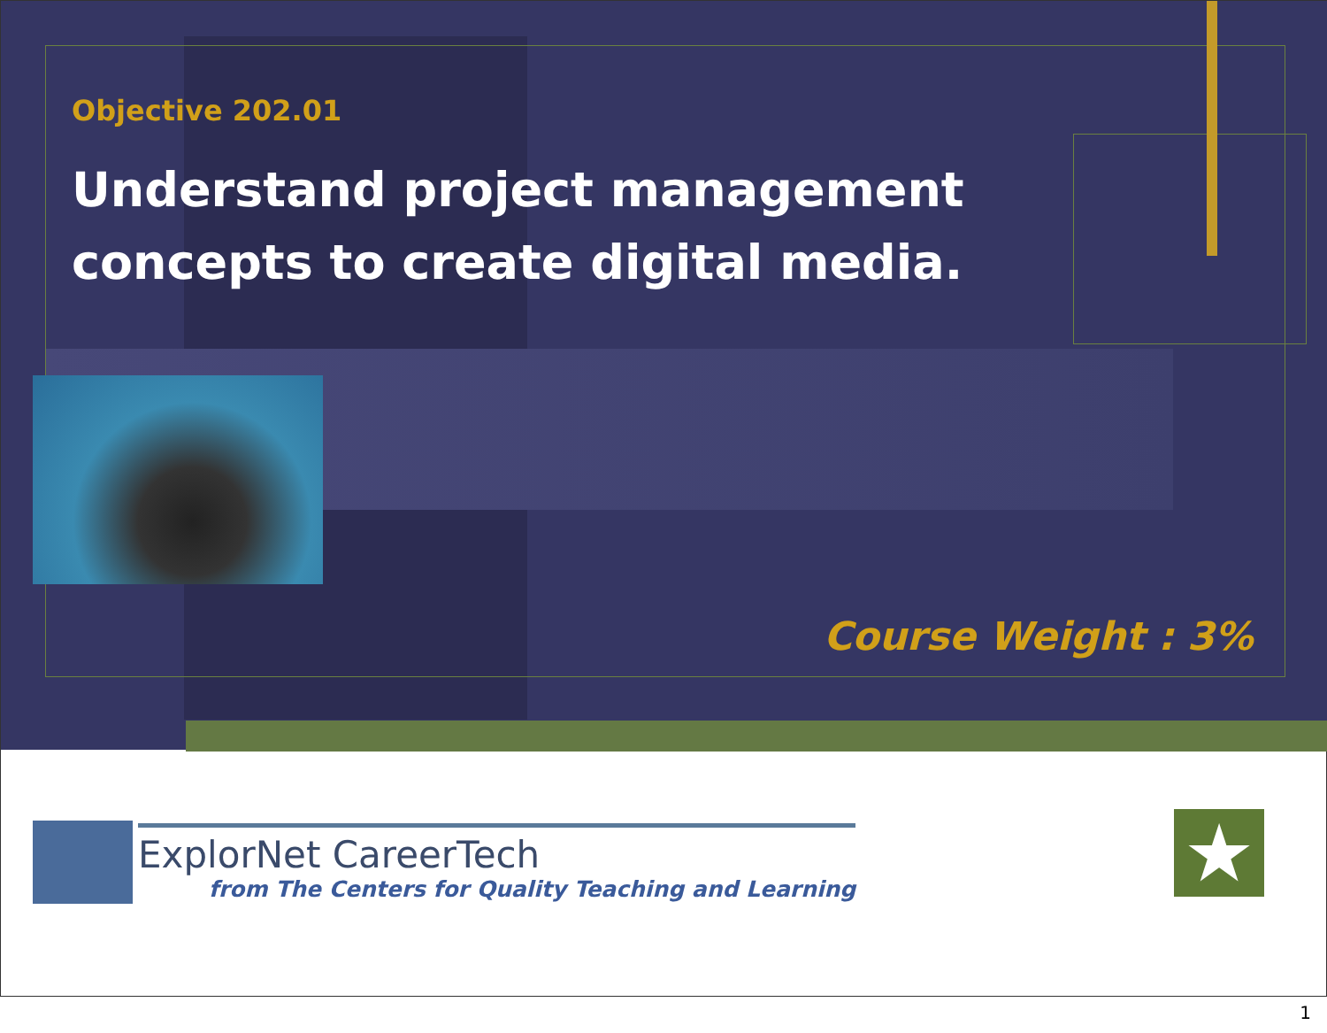Objective 202.01
Understand project management
concepts to create digital media.
Course Weight : 3%
ExplorNet CareerTech
from The Centers for Quality Teaching and Learning
★
1